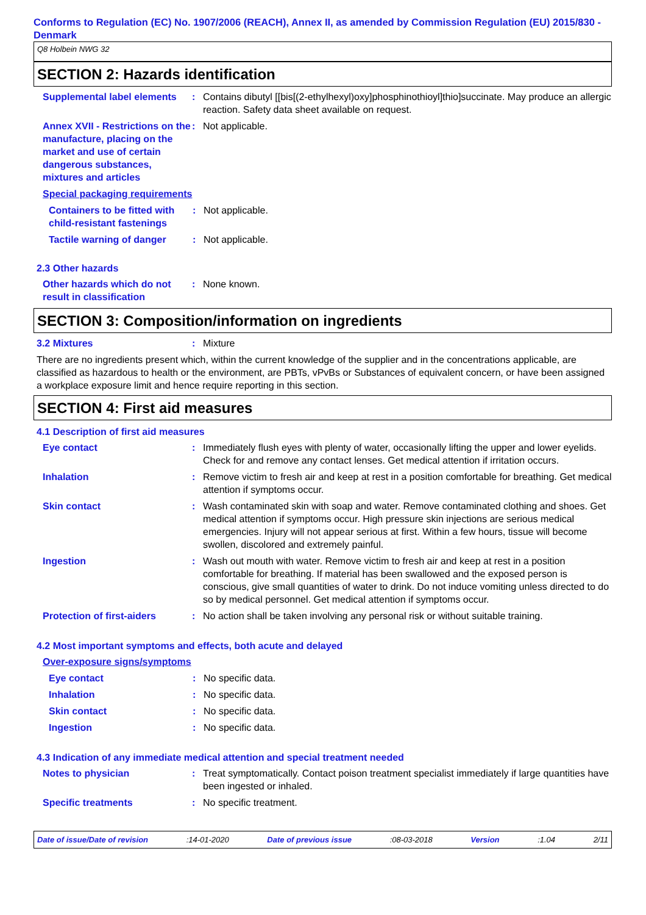Conforms to Regulation (EC) No. 1907/2006 (REACH), Annex II, as amended by Commission Regulation (EU) 2015/830 - Denmark
Q8 Holbein NWG 32
SECTION 2: Hazards identification
Supplemental label elements
: Contains dibutyl [[bis[(2-ethylhexyl)oxy]phosphinothioyl]thio]succinate. May produce an allergic reaction. Safety data sheet available on request.
Annex XVII - Restrictions on the manufacture, placing on the market and use of certain dangerous substances, mixtures and articles
: Not applicable.
Special packaging requirements
Containers to be fitted with child-resistant fastenings
: Not applicable.
Tactile warning of danger
: Not applicable.
2.3 Other hazards
Other hazards which do not result in classification
: None known.
SECTION 3: Composition/information on ingredients
3.2 Mixtures : Mixture
There are no ingredients present which, within the current knowledge of the supplier and in the concentrations applicable, are classified as hazardous to health or the environment, are PBTs, vPvBs or Substances of equivalent concern, or have been assigned a workplace exposure limit and hence require reporting in this section.
SECTION 4: First aid measures
4.1 Description of first aid measures
Eye contact : Immediately flush eyes with plenty of water, occasionally lifting the upper and lower eyelids. Check for and remove any contact lenses. Get medical attention if irritation occurs.
Inhalation : Remove victim to fresh air and keep at rest in a position comfortable for breathing. Get medical attention if symptoms occur.
Skin contact : Wash contaminated skin with soap and water. Remove contaminated clothing and shoes. Get medical attention if symptoms occur. High pressure skin injections are serious medical emergencies. Injury will not appear serious at first. Within a few hours, tissue will become swollen, discolored and extremely painful.
Ingestion : Wash out mouth with water. Remove victim to fresh air and keep at rest in a position comfortable for breathing. If material has been swallowed and the exposed person is conscious, give small quantities of water to drink. Do not induce vomiting unless directed to do so by medical personnel. Get medical attention if symptoms occur.
Protection of first-aiders
: No action shall be taken involving any personal risk or without suitable training.
4.2 Most important symptoms and effects, both acute and delayed
Over-exposure signs/symptoms
Eye contact : No specific data.
Inhalation : No specific data.
Skin contact : No specific data.
Ingestion : No specific data.
4.3 Indication of any immediate medical attention and special treatment needed
Notes to physician : Treat symptomatically. Contact poison treatment specialist immediately if large quantities have been ingested or inhaled.
Specific treatments : No specific treatment.
Date of issue/Date of revision:14-01-2020 Date of previous issue:08-03-2018 Version:1.04 2/11